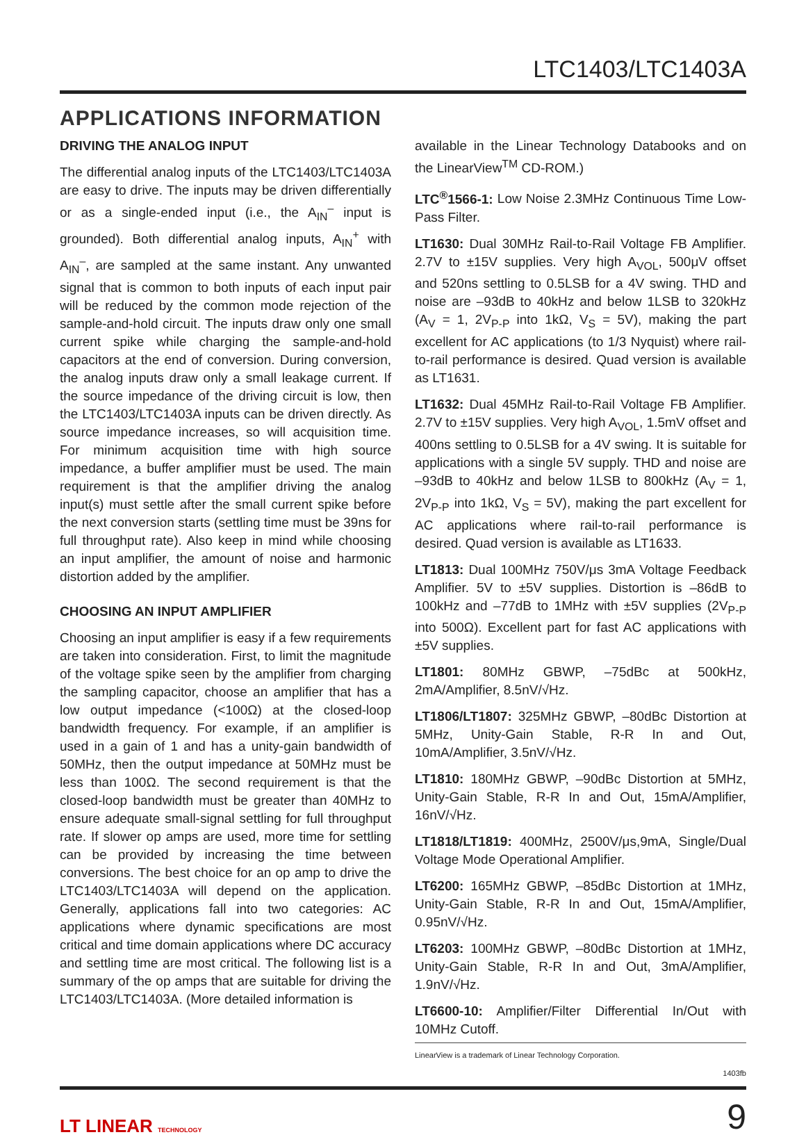LTC1403/LTC1403A
APPLICATIONS INFORMATION
DRIVING THE ANALOG INPUT
The differential analog inputs of the LTC1403/LTC1403A are easy to drive. The inputs may be driven differentially or as a single-ended input (i.e., the A<sub>IN</sub><sup>–</sup> input is grounded). Both differential analog inputs, A<sub>IN</sub><sup>+</sup> with A<sub>IN</sub><sup>–</sup>, are sampled at the same instant. Any unwanted signal that is common to both inputs of each input pair will be reduced by the common mode rejection of the sample-and-hold circuit. The inputs draw only one small current spike while charging the sample-and-hold capacitors at the end of conversion. During conversion, the analog inputs draw only a small leakage current. If the source impedance of the driving circuit is low, then the LTC1403/LTC1403A inputs can be driven directly. As source impedance increases, so will acquisition time. For minimum acquisition time with high source impedance, a buffer amplifier must be used. The main requirement is that the amplifier driving the analog input(s) must settle after the small current spike before the next conversion starts (settling time must be 39ns for full throughput rate). Also keep in mind while choosing an input amplifier, the amount of noise and harmonic distortion added by the amplifier.
CHOOSING AN INPUT AMPLIFIER
Choosing an input amplifier is easy if a few requirements are taken into consideration. First, to limit the magnitude of the voltage spike seen by the amplifier from charging the sampling capacitor, choose an amplifier that has a low output impedance (<100Ω) at the closed-loop bandwidth frequency. For example, if an amplifier is used in a gain of 1 and has a unity-gain bandwidth of 50MHz, then the output impedance at 50MHz must be less than 100Ω. The second requirement is that the closed-loop bandwidth must be greater than 40MHz to ensure adequate small-signal settling for full throughput rate. If slower op amps are used, more time for settling can be provided by increasing the time between conversions. The best choice for an op amp to drive the LTC1403/LTC1403A will depend on the application. Generally, applications fall into two categories: AC applications where dynamic specifications are most critical and time domain applications where DC accuracy and settling time are most critical. The following list is a summary of the op amps that are suitable for driving the LTC1403/LTC1403A. (More detailed information is
available in the Linear Technology Databooks and on the LinearView<sup>TM</sup> CD-ROM.)
LTC<sup>®</sup>1566-1: Low Noise 2.3MHz Continuous Time Low-Pass Filter.
LT1630: Dual 30MHz Rail-to-Rail Voltage FB Amplifier. 2.7V to ±15V supplies. Very high A<sub>VOL</sub>, 500μV offset and 520ns settling to 0.5LSB for a 4V swing. THD and noise are –93dB to 40kHz and below 1LSB to 320kHz (A<sub>V</sub> = 1, 2V<sub>P-P</sub> into 1kΩ, V<sub>S</sub> = 5V), making the part excellent for AC applications (to 1/3 Nyquist) where rail-to-rail performance is desired. Quad version is available as LT1631.
LT1632: Dual 45MHz Rail-to-Rail Voltage FB Amplifier. 2.7V to ±15V supplies. Very high A<sub>VOL</sub>, 1.5mV offset and 400ns settling to 0.5LSB for a 4V swing. It is suitable for applications with a single 5V supply. THD and noise are –93dB to 40kHz and below 1LSB to 800kHz (A<sub>V</sub> = 1, 2V<sub>P-P</sub> into 1kΩ, V<sub>S</sub> = 5V), making the part excellent for AC applications where rail-to-rail performance is desired. Quad version is available as LT1633.
LT1813: Dual 100MHz 750V/μs 3mA Voltage Feedback Amplifier. 5V to ±5V supplies. Distortion is –86dB to 100kHz and –77dB to 1MHz with ±5V supplies (2V<sub>P-P</sub> into 500Ω). Excellent part for fast AC applications with ±5V supplies.
LT1801: 80MHz GBWP, –75dBc at 500kHz, 2mA/Amplifier, 8.5nV/√Hz.
LT1806/LT1807: 325MHz GBWP, –80dBc Distortion at 5MHz, Unity-Gain Stable, R-R In and Out, 10mA/Amplifier, 3.5nV/√Hz.
LT1810: 180MHz GBWP, –90dBc Distortion at 5MHz, Unity-Gain Stable, R-R In and Out, 15mA/Amplifier, 16nV/√Hz.
LT1818/LT1819: 400MHz, 2500V/μs,9mA, Single/Dual Voltage Mode Operational Amplifier.
LT6200: 165MHz GBWP, –85dBc Distortion at 1MHz, Unity-Gain Stable, R-R In and Out, 15mA/Amplifier, 0.95nV/√Hz.
LT6203: 100MHz GBWP, –80dBc Distortion at 1MHz, Unity-Gain Stable, R-R In and Out, 3mA/Amplifier, 1.9nV/√Hz.
LT6600-10: Amplifier/Filter Differential In/Out with 10MHz Cutoff.
LinearView is a trademark of Linear Technology Corporation.
1403fb
LT LINEAR TECHNOLOGY 9